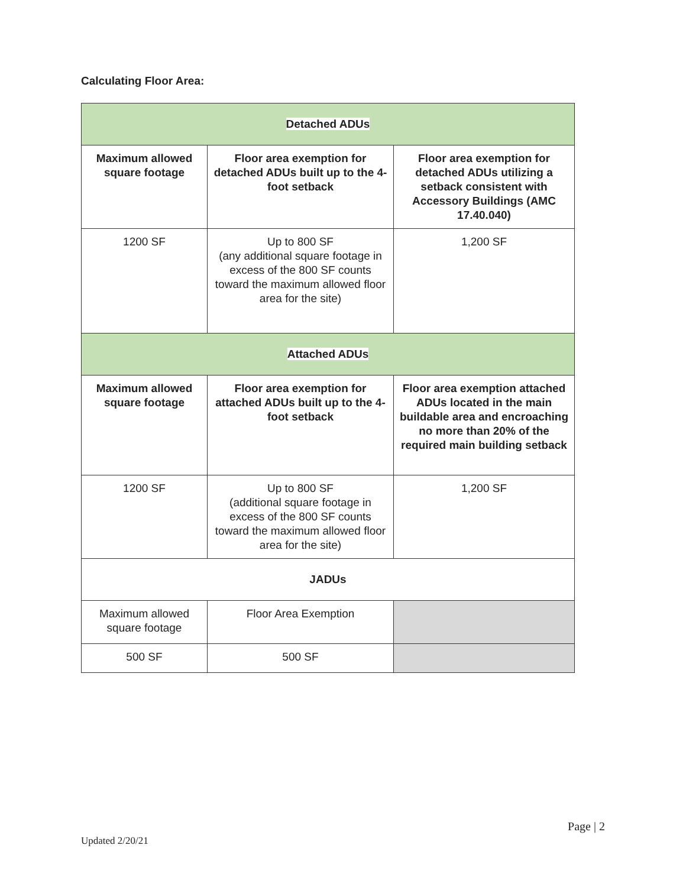Calculating Floor Area:
| Detached ADUs | | |
| Maximum allowed square footage | Floor area exemption for detached ADUs built up to the 4-foot setback | Floor area exemption for detached ADUs utilizing a setback consistent with Accessory Buildings (AMC 17.40.040) |
| 1200 SF | Up to 800 SF (any additional square footage in excess of the 800 SF counts toward the maximum allowed floor area for the site) | 1,200 SF |
| Attached ADUs | | |
| Maximum allowed square footage | Floor area exemption for attached ADUs built up to the 4-foot setback | Floor area exemption attached ADUs located in the main buildable area and encroaching no more than 20% of the required main building setback |
| 1200 SF | Up to 800 SF (additional square footage in excess of the 800 SF counts toward the maximum allowed floor area for the site) | 1,200 SF |
| JADUs | | |
| Maximum allowed square footage | Floor Area Exemption | |
| 500 SF | 500 SF | |
Page | 2
Updated 2/20/21